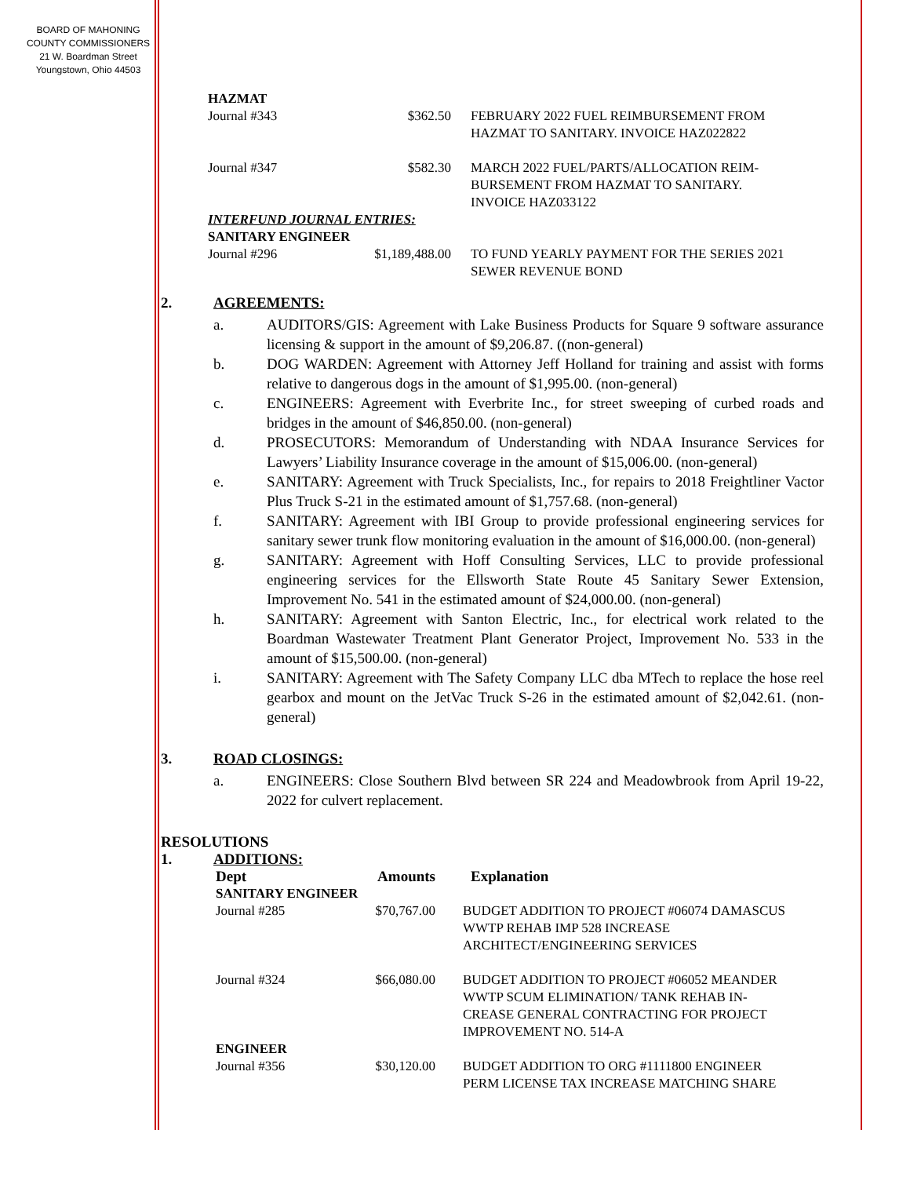BOARD OF MAHONING
COUNTY COMMISSIONERS
21 W. Boardman Street
Youngstown, Ohio 44503
| HAZMAT | | |
| Journal #343 | $362.50 | FEBRUARY 2022 FUEL REIMBURSEMENT FROM HAZMAT TO SANITARY. INVOICE HAZ022822 |
| Journal #347 | $582.30 | MARCH 2022 FUEL/PARTS/ALLOCATION REIM- BURSEMENT FROM HAZMAT TO SANITARY. INVOICE HAZ033122 |
| INTERFUND JOURNAL ENTRIES: | | |
| SANITARY ENGINEER | | |
| Journal #296 | $1,189,488.00 | TO FUND YEARLY PAYMENT FOR THE SERIES 2021 SEWER REVENUE BOND |
2. AGREEMENTS:
a. AUDITORS/GIS: Agreement with Lake Business Products for Square 9 software assurance licensing & support in the amount of $9,206.87. ((non-general)
b. DOG WARDEN: Agreement with Attorney Jeff Holland for training and assist with forms relative to dangerous dogs in the amount of $1,995.00. (non-general)
c. ENGINEERS: Agreement with Everbrite Inc., for street sweeping of curbed roads and bridges in the amount of $46,850.00. (non-general)
d. PROSECUTORS: Memorandum of Understanding with NDAA Insurance Services for Lawyers’ Liability Insurance coverage in the amount of $15,006.00. (non-general)
e. SANITARY: Agreement with Truck Specialists, Inc., for repairs to 2018 Freightliner Vactor Plus Truck S-21 in the estimated amount of $1,757.68. (non-general)
f. SANITARY: Agreement with IBI Group to provide professional engineering services for sanitary sewer trunk flow monitoring evaluation in the amount of $16,000.00. (non-general)
g. SANITARY: Agreement with Hoff Consulting Services, LLC to provide professional engineering services for the Ellsworth State Route 45 Sanitary Sewer Extension, Improvement No. 541 in the estimated amount of $24,000.00. (non-general)
h. SANITARY: Agreement with Santon Electric, Inc., for electrical work related to the Boardman Wastewater Treatment Plant Generator Project, Improvement No. 533 in the amount of $15,500.00. (non-general)
i. SANITARY: Agreement with The Safety Company LLC dba MTech to replace the hose reel gearbox and mount on the JetVac Truck S-26 in the estimated amount of $2,042.61. (non-general)
3. ROAD CLOSINGS:
a. ENGINEERS: Close Southern Blvd between SR 224 and Meadowbrook from April 19-22, 2022 for culvert replacement.
RESOLUTIONS
1. ADDITIONS:
| Dept | Amounts | Explanation |
| --- | --- | --- |
| SANITARY ENGINEER | | |
| Journal #285 | $70,767.00 | BUDGET ADDITION TO PROJECT #06074 DAMASCUS WWTP REHAB IMP 528 INCREASE ARCHITECT/ENGINEERING SERVICES |
| Journal #324 | $66,080.00 | BUDGET ADDITION TO PROJECT #06052 MEANDER WWTP SCUM ELIMINATION/ TANK REHAB IN- CREASE GENERAL CONTRACTING FOR PROJECT IMPROVEMENT NO. 514-A |
| ENGINEER | | |
| Journal #356 | $30,120.00 | BUDGET ADDITION TO ORG #1111800 ENGINEER PERM LICENSE TAX INCREASE MATCHING SHARE |